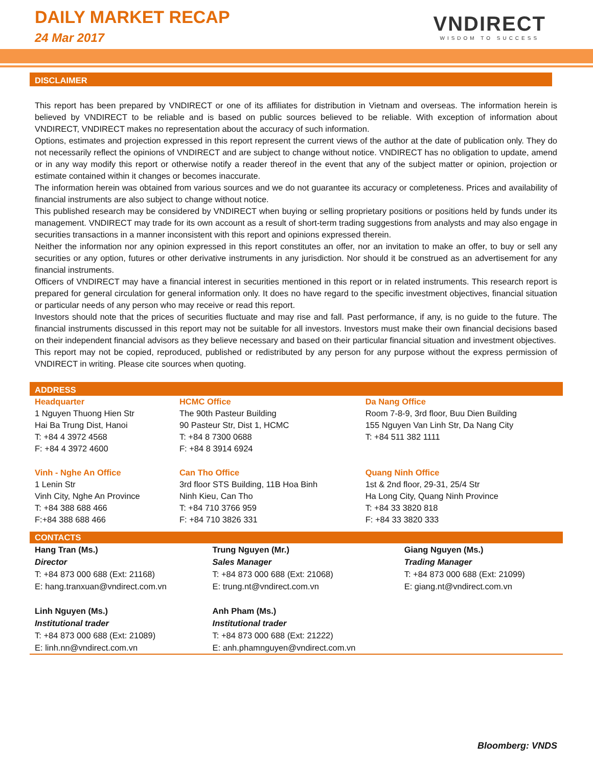DAILY MARKET RECAP
24 Mar 2017
VNDIRECT
WISDOM TO SUCCESS
DISCLAIMER
This report has been prepared by VNDIRECT or one of its affiliates for distribution in Vietnam and overseas. The information herein is believed by VNDIRECT to be reliable and is based on public sources believed to be reliable. With exception of information about VNDIRECT, VNDIRECT makes no representation about the accuracy of such information.
Options, estimates and projection expressed in this report represent the current views of the author at the date of publication only. They do not necessarily reflect the opinions of VNDIRECT and are subject to change without notice. VNDIRECT has no obligation to update, amend or in any way modify this report or otherwise notify a reader thereof in the event that any of the subject matter or opinion, projection or estimate contained within it changes or becomes inaccurate.
The information herein was obtained from various sources and we do not guarantee its accuracy or completeness. Prices and availability of financial instruments are also subject to change without notice.
This published research may be considered by VNDIRECT when buying or selling proprietary positions or positions held by funds under its management. VNDIRECT may trade for its own account as a result of short-term trading suggestions from analysts and may also engage in securities transactions in a manner inconsistent with this report and opinions expressed therein.
Neither the information nor any opinion expressed in this report constitutes an offer, nor an invitation to make an offer, to buy or sell any securities or any option, futures or other derivative instruments in any jurisdiction. Nor should it be construed as an advertisement for any financial instruments.
Officers of VNDIRECT may have a financial interest in securities mentioned in this report or in related instruments. This research report is prepared for general circulation for general information only. It does no have regard to the specific investment objectives, financial situation or particular needs of any person who may receive or read this report.
Investors should note that the prices of securities fluctuate and may rise and fall. Past performance, if any, is no guide to the future. The financial instruments discussed in this report may not be suitable for all investors. Investors must make their own financial decisions based on their independent financial advisors as they believe necessary and based on their particular financial situation and investment objectives.
This report may not be copied, reproduced, published or redistributed by any person for any purpose without the express permission of VNDIRECT in writing. Please cite sources when quoting.
ADDRESS
| Headquarter 1 Nguyen Thuong Hien Str Hai Ba Trung Dist, Hanoi T: +84 4 3972 4568 F: +84 4 3972 4600 | HCMC Office The 90th Pasteur Building 90 Pasteur Str, Dist 1, HCMC T: +84 8 7300 0688 F: +84 8 3914 6924 | Da Nang Office Room 7-8-9, 3rd floor, Buu Dien Building 155 Nguyen Van Linh Str, Da Nang City T: +84 511 382 1111 |
| Vinh - Nghe An Office 1 Lenin Str Vinh City, Nghe An Province T: +84 388 688 466 F:+84 388 688 466 | Can Tho Office 3rd floor STS Building, 11B Hoa Binh Ninh Kieu, Can Tho T: +84 710 3766 959 F: +84 710 3826 331 | Quang Ninh Office 1st & 2nd floor, 29-31, 25/4 Str Ha Long City, Quang Ninh Province T: +84 33 3820 818 F: +84 33 3820 333 |
CONTACTS
| Hang Tran (Ms.) Director T: +84 873 000 688 (Ext: 21168) E: hang.tranxuan@vndirect.com.vn | Trung Nguyen (Mr.) Sales Manager T: +84 873 000 688 (Ext: 21068) E: trung.nt@vndirect.com.vn | Giang Nguyen (Ms.) Trading Manager T: +84 873 000 688 (Ext: 21099) E: giang.nt@vndirect.com.vn |
| Linh Nguyen (Ms.) Institutional trader T: +84 873 000 688 (Ext: 21089) E: linh.nn@vndirect.com.vn | Anh Pham (Ms.) Institutional trader T: +84 873 000 688 (Ext: 21222) E: anh.phamnguyen@vndirect.com.vn | |
Bloomberg: VNDS